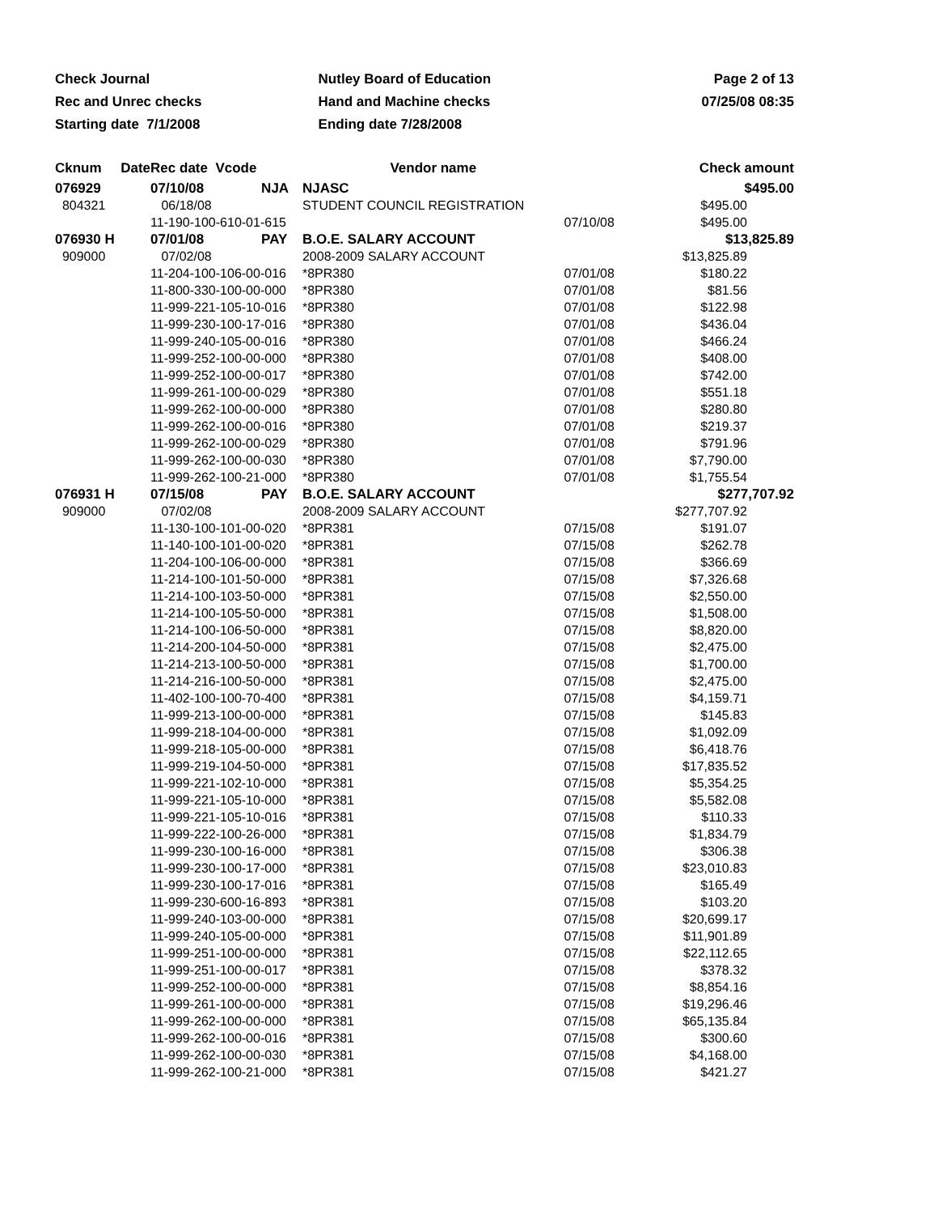| Check Journal | Nutley Board of Education | Page 2 of 13 |
| Rec and Unrec checks | Hand and Machine checks | 07/25/08 08:35 |
| Starting date 7/1/2008 | Ending date 7/28/2008 | |
| Cknum Date | Rec date Vcode | Vendor name | | Check amount |
| --- | --- | --- | --- | --- |
| 076929 | 07/10/08 NJA | NJASC | | $495.00 |
| 804321 | 06/18/08 | STUDENT COUNCIL REGISTRATION | | $495.00 |
| | 11-190-100-610-01-615 | | 07/10/08 | $495.00 |
| 076930 H | 07/01/08 PAY | B.O.E. SALARY ACCOUNT | | $13,825.89 |
| 909000 | 07/02/08 | 2008-2009 SALARY ACCOUNT | | $13,825.89 |
| | 11-204-100-106-00-016 | *8PR380 | 07/01/08 | $180.22 |
| | 11-800-330-100-00-000 | *8PR380 | 07/01/08 | $81.56 |
| | 11-999-221-105-10-016 | *8PR380 | 07/01/08 | $122.98 |
| | 11-999-230-100-17-016 | *8PR380 | 07/01/08 | $436.04 |
| | 11-999-240-105-00-016 | *8PR380 | 07/01/08 | $466.24 |
| | 11-999-252-100-00-000 | *8PR380 | 07/01/08 | $408.00 |
| | 11-999-252-100-00-017 | *8PR380 | 07/01/08 | $742.00 |
| | 11-999-261-100-00-029 | *8PR380 | 07/01/08 | $551.18 |
| | 11-999-262-100-00-000 | *8PR380 | 07/01/08 | $280.80 |
| | 11-999-262-100-00-016 | *8PR380 | 07/01/08 | $219.37 |
| | 11-999-262-100-00-029 | *8PR380 | 07/01/08 | $791.96 |
| | 11-999-262-100-00-030 | *8PR380 | 07/01/08 | $7,790.00 |
| | 11-999-262-100-21-000 | *8PR380 | 07/01/08 | $1,755.54 |
| 076931 H | 07/15/08 PAY | B.O.E. SALARY ACCOUNT | | $277,707.92 |
| 909000 | 07/02/08 | 2008-2009 SALARY ACCOUNT | | $277,707.92 |
| | 11-130-100-101-00-020 | *8PR381 | 07/15/08 | $191.07 |
| | 11-140-100-101-00-020 | *8PR381 | 07/15/08 | $262.78 |
| | 11-204-100-106-00-000 | *8PR381 | 07/15/08 | $366.69 |
| | 11-214-100-101-50-000 | *8PR381 | 07/15/08 | $7,326.68 |
| | 11-214-100-103-50-000 | *8PR381 | 07/15/08 | $2,550.00 |
| | 11-214-100-105-50-000 | *8PR381 | 07/15/08 | $1,508.00 |
| | 11-214-100-106-50-000 | *8PR381 | 07/15/08 | $8,820.00 |
| | 11-214-200-104-50-000 | *8PR381 | 07/15/08 | $2,475.00 |
| | 11-214-213-100-50-000 | *8PR381 | 07/15/08 | $1,700.00 |
| | 11-214-216-100-50-000 | *8PR381 | 07/15/08 | $2,475.00 |
| | 11-402-100-100-70-400 | *8PR381 | 07/15/08 | $4,159.71 |
| | 11-999-213-100-00-000 | *8PR381 | 07/15/08 | $145.83 |
| | 11-999-218-104-00-000 | *8PR381 | 07/15/08 | $1,092.09 |
| | 11-999-218-105-00-000 | *8PR381 | 07/15/08 | $6,418.76 |
| | 11-999-219-104-50-000 | *8PR381 | 07/15/08 | $17,835.52 |
| | 11-999-221-102-10-000 | *8PR381 | 07/15/08 | $5,354.25 |
| | 11-999-221-105-10-000 | *8PR381 | 07/15/08 | $5,582.08 |
| | 11-999-221-105-10-016 | *8PR381 | 07/15/08 | $110.33 |
| | 11-999-222-100-26-000 | *8PR381 | 07/15/08 | $1,834.79 |
| | 11-999-230-100-16-000 | *8PR381 | 07/15/08 | $306.38 |
| | 11-999-230-100-17-000 | *8PR381 | 07/15/08 | $23,010.83 |
| | 11-999-230-100-17-016 | *8PR381 | 07/15/08 | $165.49 |
| | 11-999-230-600-16-893 | *8PR381 | 07/15/08 | $103.20 |
| | 11-999-240-103-00-000 | *8PR381 | 07/15/08 | $20,699.17 |
| | 11-999-240-105-00-000 | *8PR381 | 07/15/08 | $11,901.89 |
| | 11-999-251-100-00-000 | *8PR381 | 07/15/08 | $22,112.65 |
| | 11-999-251-100-00-017 | *8PR381 | 07/15/08 | $378.32 |
| | 11-999-252-100-00-000 | *8PR381 | 07/15/08 | $8,854.16 |
| | 11-999-261-100-00-000 | *8PR381 | 07/15/08 | $19,296.46 |
| | 11-999-262-100-00-000 | *8PR381 | 07/15/08 | $65,135.84 |
| | 11-999-262-100-00-016 | *8PR381 | 07/15/08 | $300.60 |
| | 11-999-262-100-00-030 | *8PR381 | 07/15/08 | $4,168.00 |
| | 11-999-262-100-21-000 | *8PR381 | 07/15/08 | $421.27 |